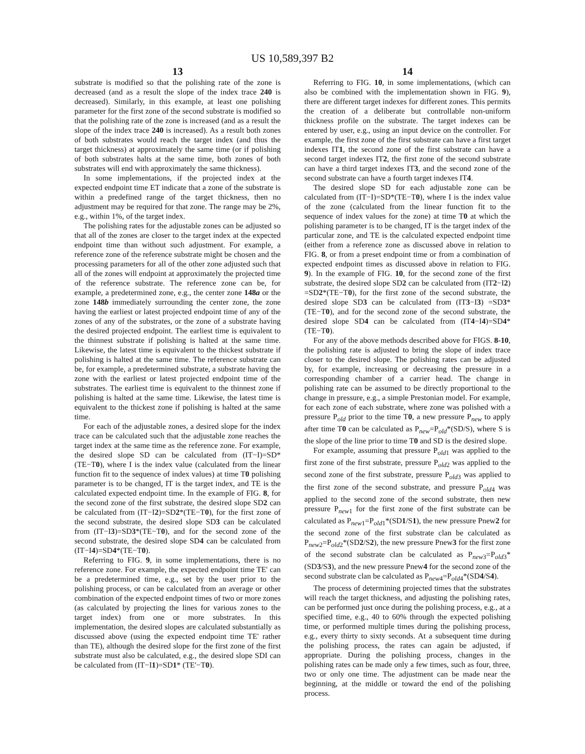US 10,589,397 B2
13
substrate is modified so that the polishing rate of the zone is decreased (and as a result the slope of the index trace 240 is decreased). Similarly, in this example, at least one polishing parameter for the first zone of the second substrate is modified so that the polishing rate of the zone is increased (and as a result the slope of the index trace 240 is increased). As a result both zones of both substrates would reach the target index (and thus the target thickness) at approximately the same time (or if polishing of both substrates halts at the same time, both zones of both substrates will end with approximately the same thickness).
In some implementations, if the projected index at the expected endpoint time ET indicate that a zone of the substrate is within a predefined range of the target thickness, then no adjustment may be required for that zone. The range may be 2%, e.g., within 1%, of the target index.
The polishing rates for the adjustable zones can be adjusted so that all of the zones are closer to the target index at the expected endpoint time than without such adjustment. For example, a reference zone of the reference substrate might be chosen and the processing parameters for all of the other zone adjusted such that all of the zones will endpoint at approximately the projected time of the reference substrate. The reference zone can be, for example, a predetermined zone, e.g., the center zone 148a or the zone 148b immediately surrounding the center zone, the zone having the earliest or latest projected endpoint time of any of the zones of any of the substrates, or the zone of a substrate having the desired projected endpoint. The earliest time is equivalent to the thinnest substrate if polishing is halted at the same time. Likewise, the latest time is equivalent to the thickest substrate if polishing is halted at the same time. The reference substrate can be, for example, a predetermined substrate, a substrate having the zone with the earliest or latest projected endpoint time of the substrates. The earliest time is equivalent to the thinnest zone if polishing is halted at the same time. Likewise, the latest time is equivalent to the thickest zone if polishing is halted at the same time.
For each of the adjustable zones, a desired slope for the index trace can be calculated such that the adjustable zone reaches the target index at the same time as the reference zone. For example, the desired slope SD can be calculated from (IT−I)=SD*(TE−T0), where I is the index value (calculated from the linear function fit to the sequence of index values) at time T0 polishing parameter is to be changed, IT is the target index, and TE is the calculated expected endpoint time. In the example of FIG. 8, for the second zone of the first substrate, the desired slope SD2 can be calculated from (IT−I2)=SD2*(TE−T0), for the first zone of the second substrate, the desired slope SD3 can be calculated from (IT−I3)=SD3*(TE−T0), and for the second zone of the second substrate, the desired slope SD4 can be calculated from (IT−I4)=SD4*(TE−T0).
Referring to FIG. 9, in some implementations, there is no reference zone. For example, the expected endpoint time TE' can be a predetermined time, e.g., set by the user prior to the polishing process, or can be calculated from an average or other combination of the expected endpoint times of two or more zones (as calculated by projecting the lines for various zones to the target index) from one or more substrates. In this implementation, the desired slopes are calculated substantially as discussed above (using the expected endpoint time TE' rather than TE), although the desired slope for the first zone of the first substrate must also be calculated, e.g., the desired slope SDI can be calculated from (IT−I1)=SD1* (TE'−T0).
14
Referring to FIG. 10, in some implementations, (which can also be combined with the implementation shown in FIG. 9), there are different target indexes for different zones. This permits the creation of a deliberate but controllable non-uniform thickness profile on the substrate. The target indexes can be entered by user, e.g., using an input device on the controller. For example, the first zone of the first substrate can have a first target indexes IT1, the second zone of the first substrate can have a second target indexes IT2, the first zone of the second substrate can have a third target indexes IT3, and the second zone of the second substrate can have a fourth target indexes IT4.
The desired slope SD for each adjustable zone can be calculated from (IT−I)=SD*(TE−T0), where I is the index value of the zone (calculated from the linear function fit to the sequence of index values for the zone) at time T0 at which the polishing parameter is to be changed, IT is the target index of the particular zone, and TE is the calculated expected endpoint time (either from a reference zone as discussed above in relation to FIG. 8, or from a preset endpoint time or from a combination of expected endpoint times as discussed above in relation to FIG. 9). In the example of FIG. 10, for the second zone of the first substrate, the desired slope SD2 can be calculated from (IT2−I2) =SD2*(TE−T0), for the first zone of the second substrate, the desired slope SD3 can be calculated from (IT3−I3) =SD3*(TE−T0), and for the second zone of the second substrate, the desired slope SD4 can be calculated from (IT4−I4)=SD4*(TE−T0).
For any of the above methods described above for FIGS. 8-10, the polishing rate is adjusted to bring the slope of index trace closer to the desired slope. The polishing rates can be adjusted by, for example, increasing or decreasing the pressure in a corresponding chamber of a carrier head. The change in polishing rate can be assumed to be directly proportional to the change in pressure, e.g., a simple Prestonian model. For example, for each zone of each substrate, where zone was polished with a pressure P<sub>old</sub> prior to the time T0, a new pressure P<sub>new</sub> to apply after time T0 can be calculated as P<sub>new</sub>=P<sub>old</sub>*(SD/S), where S is the slope of the line prior to time T0 and SD is the desired slope.
For example, assuming that pressure P<sub>old1</sub> was applied to the first zone of the first substrate, pressure P<sub>old2</sub> was applied to the second zone of the first substrate, pressure P<sub>old3</sub> was applied to the first zone of the second substrate, and pressure P<sub>old4</sub> was applied to the second zone of the second substrate, then new pressure P<sub>new1</sub> for the first zone of the first substrate can be calculated as P<sub>new1</sub>=P<sub>old1</sub>*(SD1/S1), the new pressure Pnew2 for the second zone of the first substrate clan be calculated as P<sub>new2</sub>=P<sub>old2</sub>*(SD2/S2), the new pressure Pnew3 for the first zone of the second substrate clan be calculated as P<sub>new3</sub>=P<sub>old3</sub>*(SD3/S3), and the new pressure Pnew4 for the second zone of the second substrate clan be calculated as P<sub>new4</sub>=P<sub>old4</sub>*(SD4/S4).
The process of determining projected times that the substrates will reach the target thickness, and adjusting the polishing rates, can be performed just once during the polishing process, e.g., at a specified time, e.g., 40 to 60% through the expected polishing time, or performed multiple times during the polishing process, e.g., every thirty to sixty seconds. At a subsequent time during the polishing process, the rates can again be adjusted, if appropriate. During the polishing process, changes in the polishing rates can be made only a few times, such as four, three, two or only one time. The adjustment can be made near the beginning, at the middle or toward the end of the polishing process.